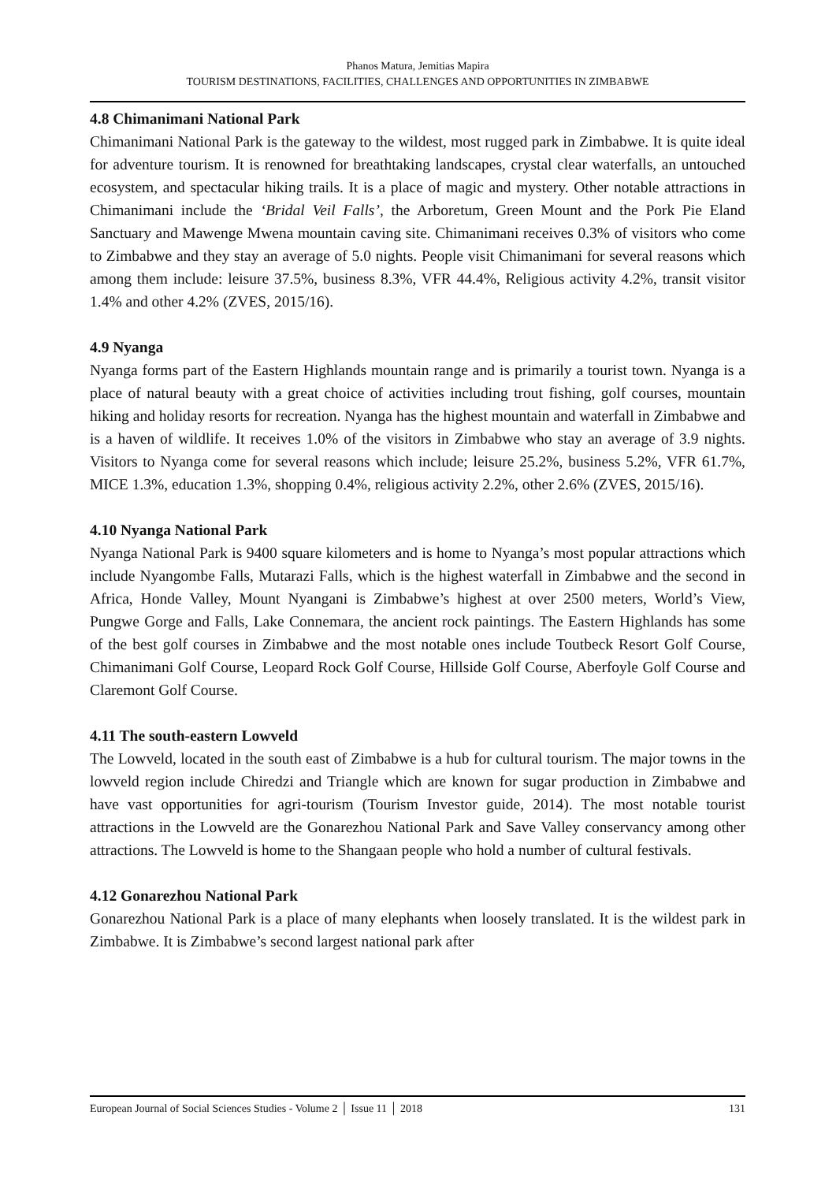Phanos Matura, Jemitias Mapira
TOURISM DESTINATIONS, FACILITIES, CHALLENGES AND OPPORTUNITIES IN ZIMBABWE
4.8 Chimanimani National Park
Chimanimani National Park is the gateway to the wildest, most rugged park in Zimbabwe. It is quite ideal for adventure tourism. It is renowned for breathtaking landscapes, crystal clear waterfalls, an untouched ecosystem, and spectacular hiking trails. It is a place of magic and mystery. Other notable attractions in Chimanimani include the ‘Bridal Veil Falls’, the Arboretum, Green Mount and the Pork Pie Eland Sanctuary and Mawenge Mwena mountain caving site. Chimanimani receives 0.3% of visitors who come to Zimbabwe and they stay an average of 5.0 nights. People visit Chimanimani for several reasons which among them include: leisure 37.5%, business 8.3%, VFR 44.4%, Religious activity 4.2%, transit visitor 1.4% and other 4.2% (ZVES, 2015/16).
4.9 Nyanga
Nyanga forms part of the Eastern Highlands mountain range and is primarily a tourist town. Nyanga is a place of natural beauty with a great choice of activities including trout fishing, golf courses, mountain hiking and holiday resorts for recreation. Nyanga has the highest mountain and waterfall in Zimbabwe and is a haven of wildlife. It receives 1.0% of the visitors in Zimbabwe who stay an average of 3.9 nights. Visitors to Nyanga come for several reasons which include; leisure 25.2%, business 5.2%, VFR 61.7%, MICE 1.3%, education 1.3%, shopping 0.4%, religious activity 2.2%, other 2.6% (ZVES, 2015/16).
4.10 Nyanga National Park
Nyanga National Park is 9400 square kilometers and is home to Nyanga’s most popular attractions which include Nyangombe Falls, Mutarazi Falls, which is the highest waterfall in Zimbabwe and the second in Africa, Honde Valley, Mount Nyangani is Zimbabwe’s highest at over 2500 meters, World’s View, Pungwe Gorge and Falls, Lake Connemara, the ancient rock paintings. The Eastern Highlands has some of the best golf courses in Zimbabwe and the most notable ones include Toutbeck Resort Golf Course, Chimanimani Golf Course, Leopard Rock Golf Course, Hillside Golf Course, Aberfoyle Golf Course and Claremont Golf Course.
4.11 The south-eastern Lowveld
The Lowveld, located in the south east of Zimbabwe is a hub for cultural tourism. The major towns in the lowveld region include Chiredzi and Triangle which are known for sugar production in Zimbabwe and have vast opportunities for agri-tourism (Tourism Investor guide, 2014). The most notable tourist attractions in the Lowveld are the Gonarezhou National Park and Save Valley conservancy among other attractions. The Lowveld is home to the Shangaan people who hold a number of cultural festivals.
4.12 Gonarezhou National Park
Gonarezhou National Park is a place of many elephants when loosely translated. It is the wildest park in Zimbabwe. It is Zimbabwe’s second largest national park after
European Journal of Social Sciences Studies - Volume 2 │ Issue 11 │ 2018 131